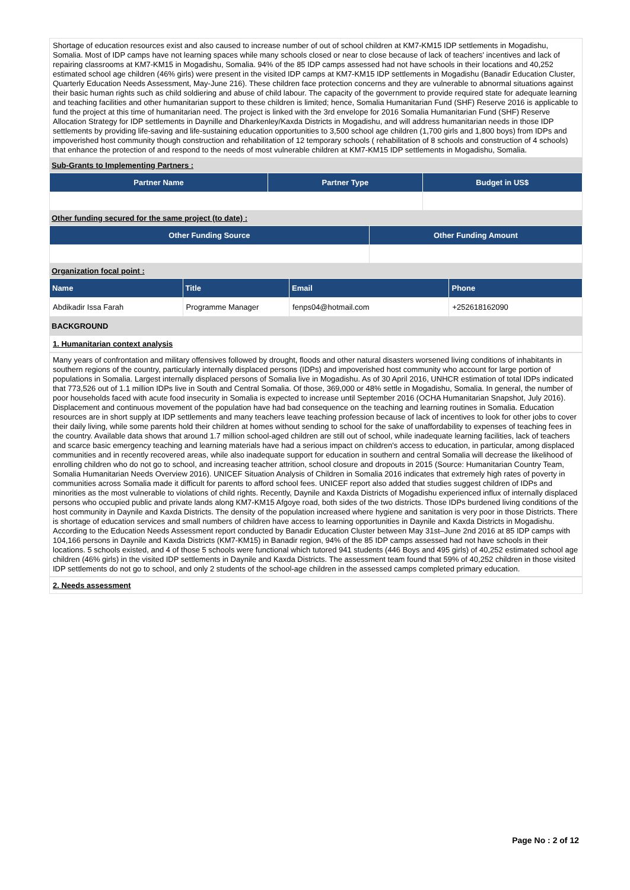Shortage of education resources exist and also caused to increase number of out of school children at KM7-KM15 IDP settlements in Mogadishu, Somalia. Most of IDP camps have not learning spaces while many schools closed or near to close because of lack of teachers' incentives and lack of repairing classrooms at KM7-KM15 in Mogadishu, Somalia. 94% of the 85 IDP camps assessed had not have schools in their locations and 40,252 estimated school age children (46% girls) were present in the visited IDP camps at KM7-KM15 IDP settlements in Mogadishu (Banadir Education Cluster, Quarterly Education Needs Assessment, May-June 216). These children face protection concerns and they are vulnerable to abnormal situations against their basic human rights such as child soldiering and abuse of child labour. The capacity of the government to provide required state for adequate learning and teaching facilities and other humanitarian support to these children is limited; hence, Somalia Humanitarian Fund (SHF) Reserve 2016 is applicable to fund the project at this time of humanitarian need. The project is linked with the 3rd envelope for 2016 Somalia Humanitarian Fund (SHF) Reserve Allocation Strategy for IDP settlements in Daynille and Dharkenley/Kaxda Districts in Mogadishu, and will address humanitarian needs in those IDP settlements by providing life-saving and life-sustaining education opportunities to 3,500 school age children (1,700 girls and 1,800 boys) from IDPs and impoverished host community though construction and rehabilitation of 12 temporary schools ( rehabilitation of 8 schools and construction of 4 schools) that enhance the protection of and respond to the needs of most vulnerable children at KM7-KM15 IDP settlements in Mogadishu, Somalia.
Sub-Grants to Implementing Partners :
| Partner Name | Partner Type | Budget in US$ |
| --- | --- | --- |
Other funding secured for the same project (to date) :
| Other Funding Source | Other Funding Amount |
| --- | --- |
Organization focal point :
| Name | Title | Email | Phone |
| --- | --- | --- | --- |
| Abdikadir Issa Farah | Programme Manager | fenps04@hotmail.com | +252618162090 |
BACKGROUND
1. Humanitarian context analysis
Many years of confrontation and military offensives followed by drought, floods and other natural disasters worsened living conditions of inhabitants in southern regions of the country, particularly internally displaced persons (IDPs) and impoverished host community who account for large portion of populations in Somalia. Largest internally displaced persons of Somalia live in Mogadishu. As of 30 April 2016, UNHCR estimation of total IDPs indicated that 773,526 out of 1.1 million IDPs live in South and Central Somalia. Of those, 369,000 or 48% settle in Mogadishu, Somalia. In general, the number of poor households faced with acute food insecurity in Somalia is expected to increase until September 2016 (OCHA Humanitarian Snapshot, July 2016). Displacement and continuous movement of the population have had bad consequence on the teaching and learning routines in Somalia. Education resources are in short supply at IDP settlements and many teachers leave teaching profession because of lack of incentives to look for other jobs to cover their daily living, while some parents hold their children at homes without sending to school for the sake of unaffordability to expenses of teaching fees in the country. Available data shows that around 1.7 million school-aged children are still out of school, while inadequate learning facilities, lack of teachers and scarce basic emergency teaching and learning materials have had a serious impact on children's access to education, in particular, among displaced communities and in recently recovered areas, while also inadequate support for education in southern and central Somalia will decrease the likelihood of enrolling children who do not go to school, and increasing teacher attrition, school closure and dropouts in 2015 (Source: Humanitarian Country Team, Somalia Humanitarian Needs Overview 2016). UNICEF Situation Analysis of Children in Somalia 2016 indicates that extremely high rates of poverty in communities across Somalia made it difficult for parents to afford school fees. UNICEF report also added that studies suggest children of IDPs and minorities as the most vulnerable to violations of child rights. Recently, Daynile and Kaxda Districts of Mogadishu experienced influx of internally displaced persons who occupied public and private lands along KM7-KM15 Afgoye road, both sides of the two districts. Those IDPs burdened living conditions of the host community in Daynile and Kaxda Districts. The density of the population increased where hygiene and sanitation is very poor in those Districts. There is shortage of education services and small numbers of children have access to learning opportunities in Daynile and Kaxda Districts in Mogadishu. According to the Education Needs Assessment report conducted by Banadir Education Cluster between May 31st–June 2nd 2016 at 85 IDP camps with 104,166 persons in Daynile and Kaxda Districts (KM7-KM15) in Banadir region, 94% of the 85 IDP camps assessed had not have schools in their locations. 5 schools existed, and 4 of those 5 schools were functional which tutored 941 students (446 Boys and 495 girls) of 40,252 estimated school age children (46% girls) in the visited IDP settlements in Daynile and Kaxda Districts. The assessment team found that 59% of 40,252 children in those visited IDP settlements do not go to school, and only 2 students of the school-age children in the assessed camps completed primary education.
2. Needs assessment
Page No : 2 of 12